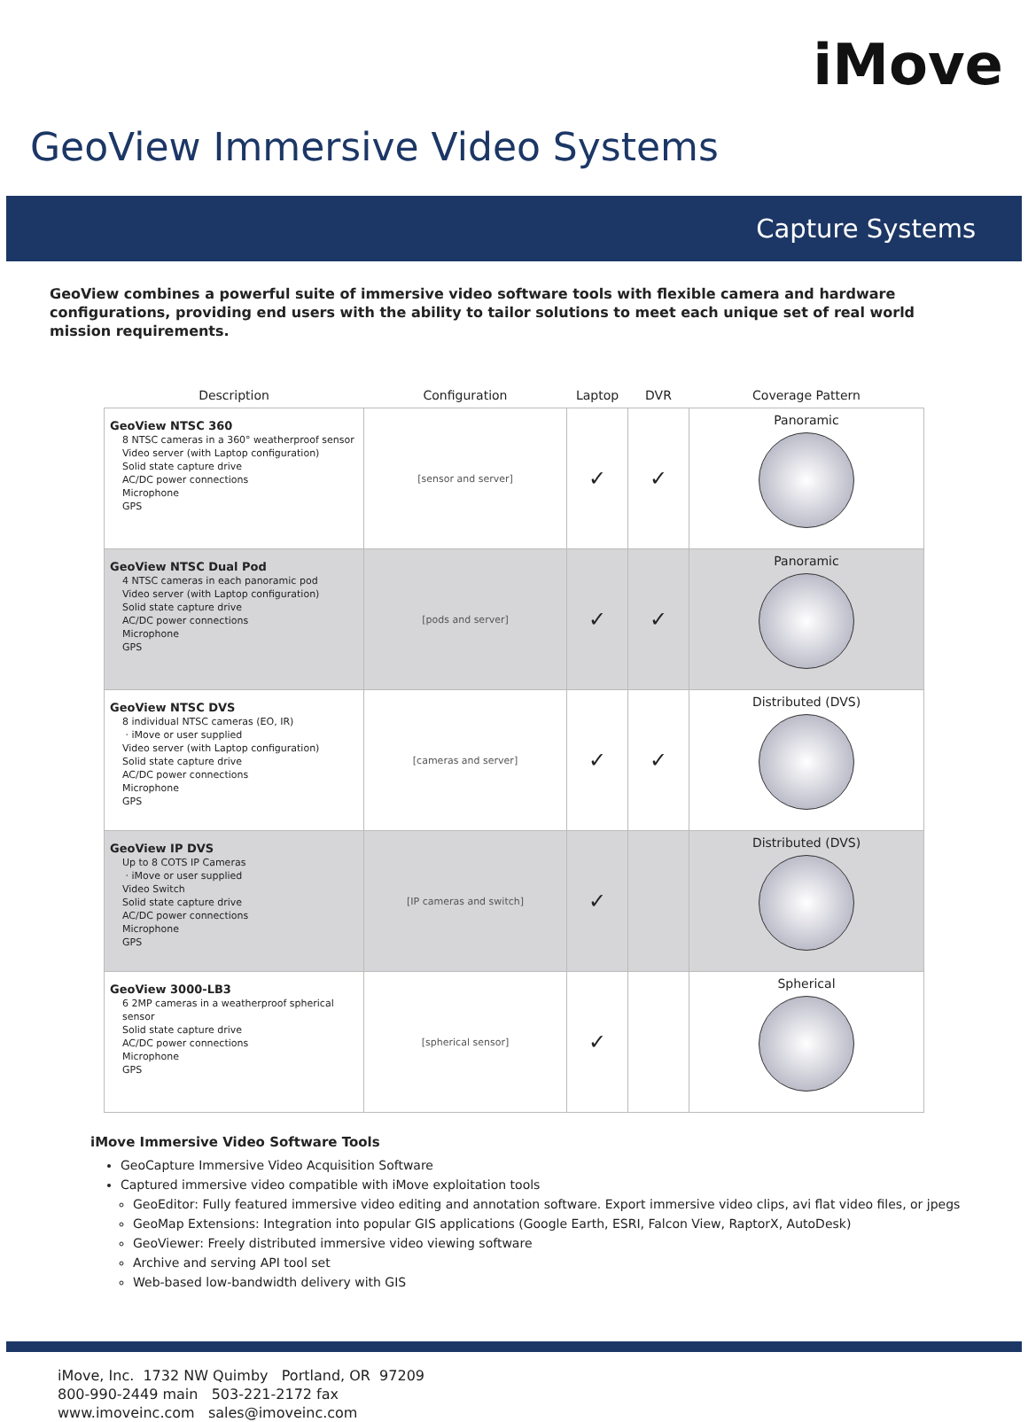iMove
GeoView Immersive Video Systems
Capture Systems
GeoView combines a powerful suite of immersive video software tools with flexible camera and hardware configurations, providing end users with the ability to tailor solutions to meet each unique set of real world mission requirements.
| Description | Configuration | Laptop | DVR | Coverage Pattern |
| --- | --- | --- | --- | --- |
| GeoView NTSC 360 8 NTSC cameras in a 360° weatherproof sensor Video server (with Laptop configuration) Solid state capture drive AC/DC power connections Microphone GPS | [sensor and server] | ✓ | ✓ | Panoramic |
| GeoView NTSC Dual Pod 4 NTSC cameras in each panoramic pod Video server (with Laptop configuration) Solid state capture drive AC/DC power connections Microphone GPS | [pods and server] | ✓ | ✓ | Panoramic |
| GeoView NTSC DVS 8 individual NTSC cameras (EO, IR) · iMove or user supplied Video server (with Laptop configuration) Solid state capture drive AC/DC power connections Microphone GPS | [cameras and server] | ✓ | ✓ | Distributed (DVS) |
| GeoView IP DVS Up to 8 COTS IP Cameras · iMove or user supplied Video Switch Solid state capture drive AC/DC power connections Microphone GPS | [IP cameras and switch] | ✓ | | Distributed (DVS) |
| GeoView 3000-LB3 6 2MP cameras in a weatherproof spherical sensor Solid state capture drive AC/DC power connections Microphone GPS | [spherical sensor] | ✓ | | Spherical |
iMove Immersive Video Software Tools
GeoCapture Immersive Video Acquisition Software
Captured immersive video compatible with iMove exploitation tools
GeoEditor: Fully featured immersive video editing and annotation software. Export immersive video clips, avi flat video files, or jpegs
GeoMap Extensions: Integration into popular GIS applications (Google Earth, ESRI, Falcon View, RaptorX, AutoDesk)
GeoViewer: Freely distributed immersive video viewing software
Archive and serving API tool set
Web-based low-bandwidth delivery with GIS
iMove, Inc. 1732 NW Quimby Portland, OR 97209
800-990-2449 main 503-221-2172 fax
www.imoveinc.com sales@imoveinc.com